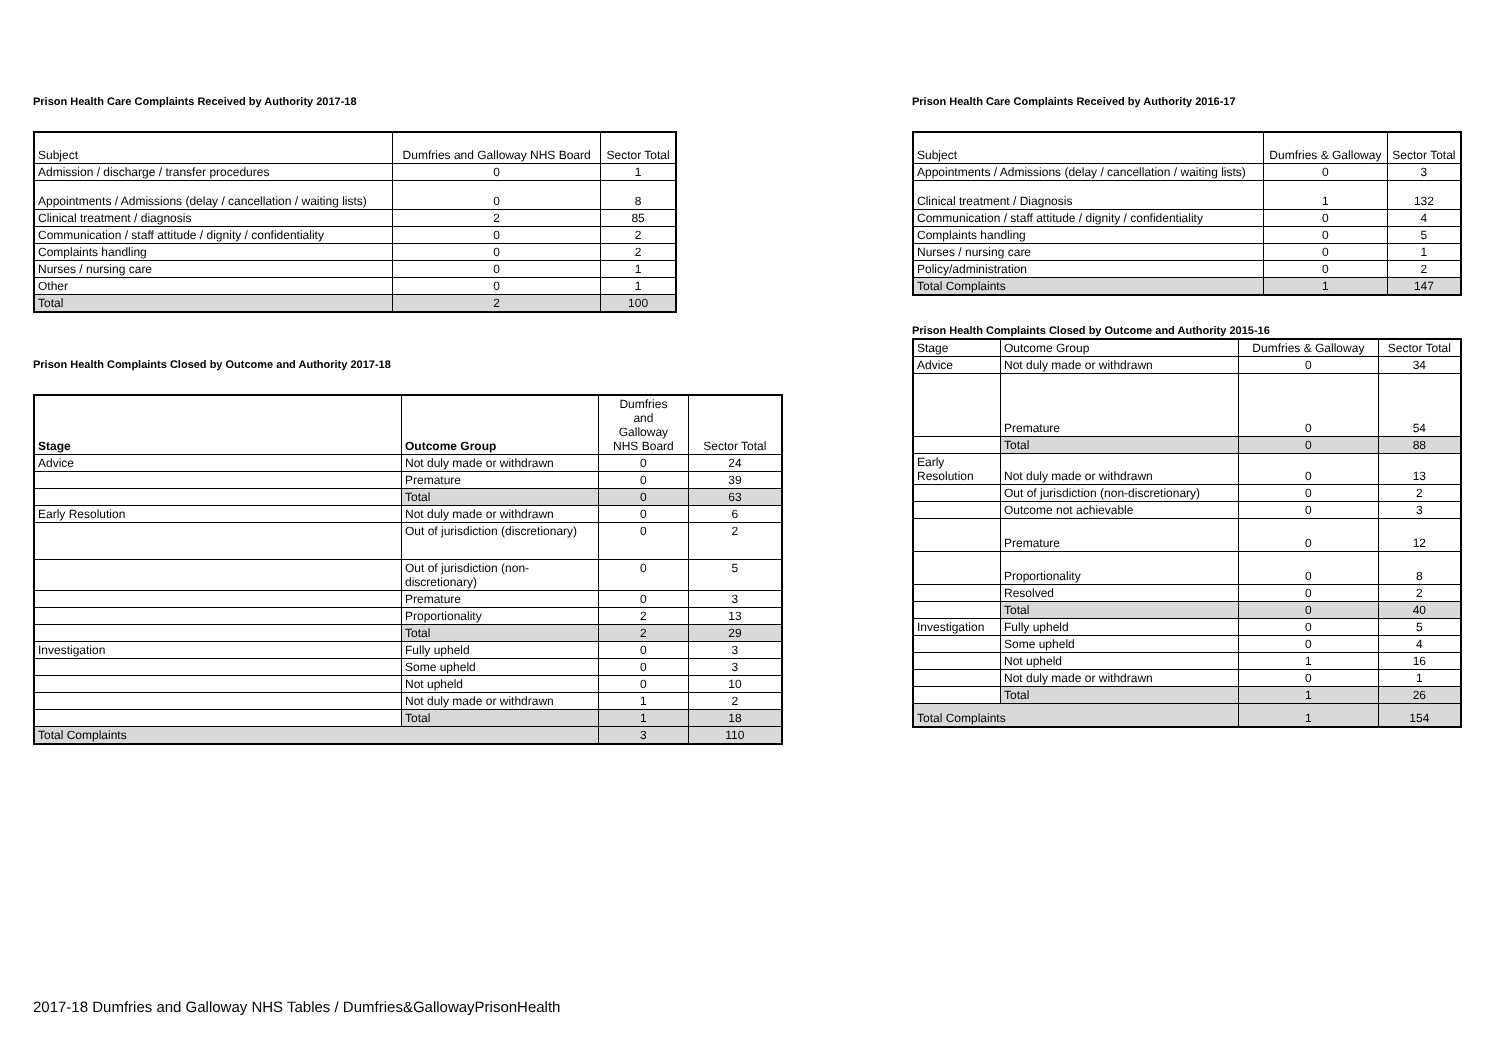Prison Health Care Complaints Received by Authority 2017-18
| Subject | Dumfries and Galloway NHS Board | Sector Total |
| Admission / discharge / transfer procedures | 0 | 1 |
| Appointments / Admissions (delay / cancellation / waiting lists) | 0 | 8 |
| Clinical treatment / diagnosis | 2 | 85 |
| Communication / staff attitude / dignity / confidentiality | 0 | 2 |
| Complaints handling | 0 | 2 |
| Nurses / nursing care | 0 | 1 |
| Other | 0 | 1 |
| Total | 2 | 100 |
Prison Health Complaints Closed by Outcome and Authority 2017-18
| Stage | Outcome Group | Dumfries and Galloway NHS Board | Sector Total |
| --- | --- | --- | --- |
| Advice | Not duly made or withdrawn | 0 | 24 |
| | Premature | 0 | 39 |
| | Total | 0 | 63 |
| Early Resolution | Not duly made or withdrawn | 0 | 6 |
| | Out of jurisdiction (discretionary) | 0 | 2 |
| | Out of jurisdiction (non-discretionary) | 0 | 5 |
| | Premature | 0 | 3 |
| | Proportionality | 2 | 13 |
| | Total | 2 | 29 |
| Investigation | Fully upheld | 0 | 3 |
| | Some upheld | 0 | 3 |
| | Not upheld | 0 | 10 |
| | Not duly made or withdrawn | 1 | 2 |
| | Total | 1 | 18 |
| Total Complaints | | 3 | 110 |
Prison Health Care Complaints Received by Authority 2016-17
| Subject | Dumfries & Galloway | Sector Total |
| Appointments / Admissions (delay / cancellation / waiting lists) | 0 | 3 |
| Clinical treatment / Diagnosis | 1 | 132 |
| Communication / staff attitude / dignity / confidentiality | 0 | 4 |
| Complaints handling | 0 | 5 |
| Nurses / nursing care | 0 | 1 |
| Policy/administration | 0 | 2 |
| Total Complaints | 1 | 147 |
Prison Health Complaints Closed by Outcome and Authority 2015-16
| Stage | Outcome Group | Dumfries & Galloway | Sector Total |
| Advice | Not duly made or withdrawn | 0 | 34 |
| | Premature | 0 | 54 |
| | Total | 0 | 88 |
| Early Resolution | Not duly made or withdrawn | 0 | 13 |
| | Out of jurisdiction (non-discretionary) | 0 | 2 |
| | Outcome not achievable | 0 | 3 |
| | Premature | 0 | 12 |
| | Proportionality | 0 | 8 |
| | Resolved | 0 | 2 |
| | Total | 0 | 40 |
| Investigation | Fully upheld | 0 | 5 |
| | Some upheld | 0 | 4 |
| | Not upheld | 1 | 16 |
| | Not duly made or withdrawn | 0 | 1 |
| | Total | 1 | 26 |
| Total Complaints | | 1 | 154 |
2017-18 Dumfries and Galloway NHS Tables / Dumfries&GallowayPrisonHealth